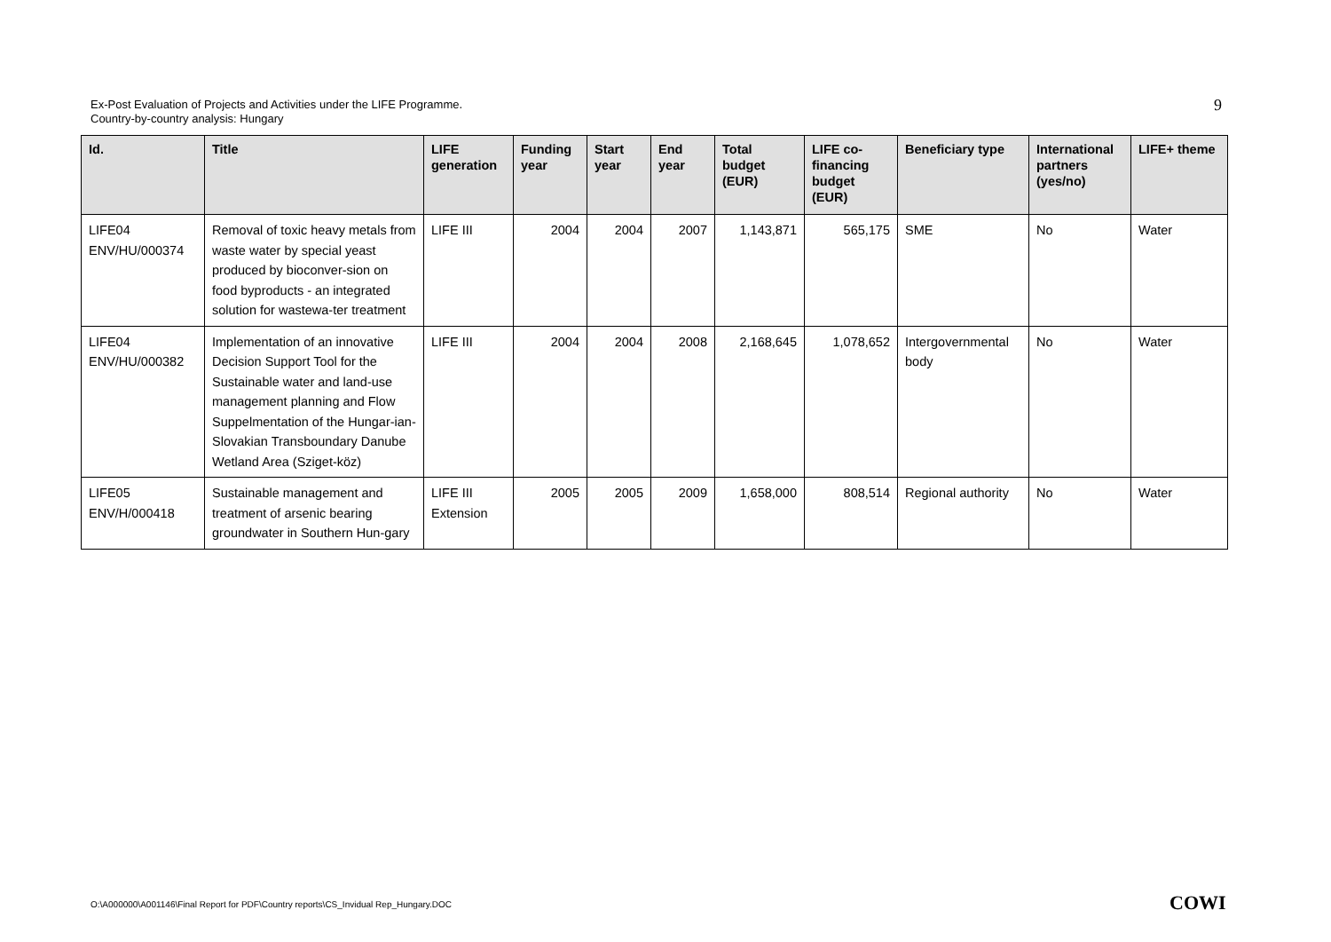Ex-Post Evaluation of Projects and Activities under the LIFE Programme.
Country-by-country analysis: Hungary
9
| Id. | Title | LIFE generation | Funding year | Start year | End year | Total budget (EUR) | LIFE co-financing budget (EUR) | Beneficiary type | International partners (yes/no) | LIFE+ theme |
| --- | --- | --- | --- | --- | --- | --- | --- | --- | --- | --- |
| LIFE04 ENV/HU/000374 | Removal of toxic heavy metals from waste water by special yeast produced by bioconver-sion on food byproducts - an integrated solution for wastewa-ter treatment | LIFE III | 2004 | 2004 | 2007 | 1,143,871 | 565,175 | SME | No | Water |
| LIFE04 ENV/HU/000382 | Implementation of an innovative Decision Support Tool for the Sustainable water and land-use management planning and Flow Suppelmentation of the Hungar-ian-Slovakian Transboundary Danube Wetland Area (Sziget-köz) | LIFE III | 2004 | 2004 | 2008 | 2,168,645 | 1,078,652 | Intergovernmental body | No | Water |
| LIFE05 ENV/H/000418 | Sustainable management and treatment of arsenic bearing groundwater in Southern Hun-gary | LIFE III Extension | 2005 | 2005 | 2009 | 1,658,000 | 808,514 | Regional authority | No | Water |
O:\A000000\A001146\Final Report for PDF\Country reports\CS_Invidual Rep_Hungary.DOC
COWI